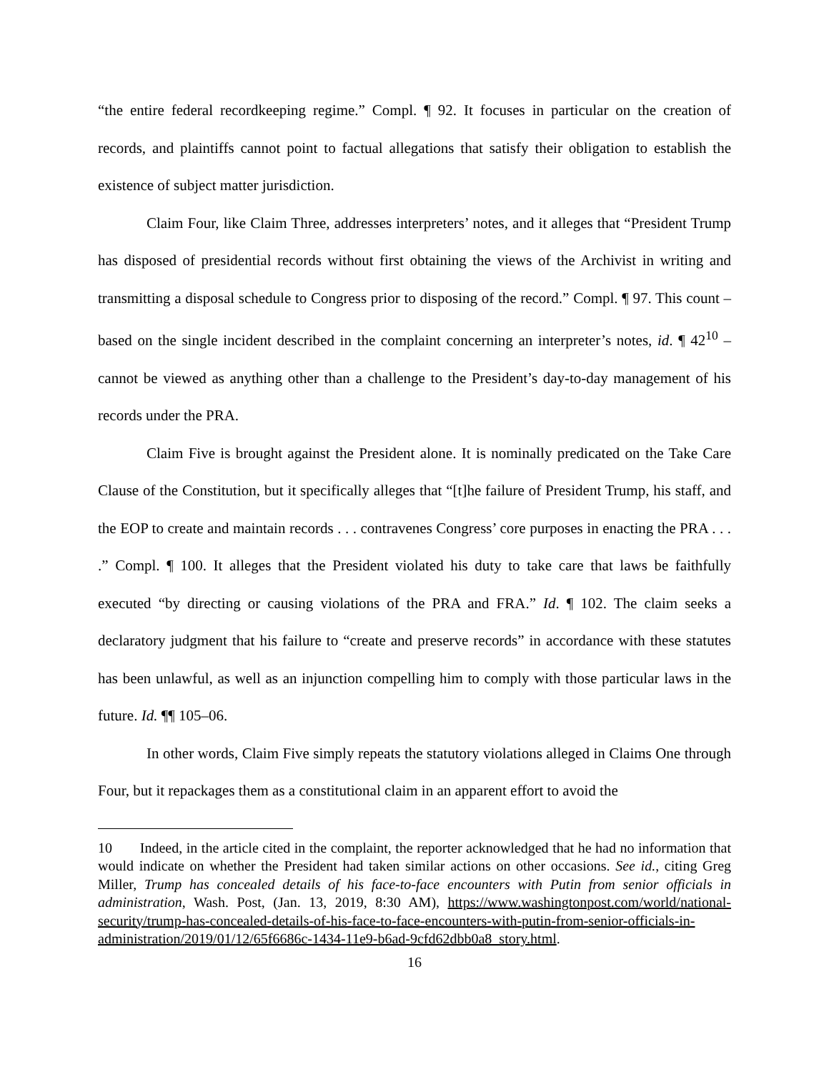“the entire federal recordkeeping regime.” Compl. ¶ 92. It focuses in particular on the creation of records, and plaintiffs cannot point to factual allegations that satisfy their obligation to establish the existence of subject matter jurisdiction.
Claim Four, like Claim Three, addresses interpreters’ notes, and it alleges that “President Trump has disposed of presidential records without first obtaining the views of the Archivist in writing and transmitting a disposal schedule to Congress prior to disposing of the record.” Compl. ¶ 97. This count – based on the single incident described in the complaint concerning an interpreter’s notes, id. ¶ 42<sup>10</sup> – cannot be viewed as anything other than a challenge to the President’s day-to-day management of his records under the PRA.
Claim Five is brought against the President alone. It is nominally predicated on the Take Care Clause of the Constitution, but it specifically alleges that “[t]he failure of President Trump, his staff, and the EOP to create and maintain records . . . contravenes Congress’ core purposes in enacting the PRA . . . .” Compl. ¶ 100. It alleges that the President violated his duty to take care that laws be faithfully executed “by directing or causing violations of the PRA and FRA.” Id. ¶ 102. The claim seeks a declaratory judgment that his failure to “create and preserve records” in accordance with these statutes has been unlawful, as well as an injunction compelling him to comply with those particular laws in the future. Id. ¶¶ 105–06.
In other words, Claim Five simply repeats the statutory violations alleged in Claims One through Four, but it repackages them as a constitutional claim in an apparent effort to avoid the
10 Indeed, in the article cited in the complaint, the reporter acknowledged that he had no information that would indicate on whether the President had taken similar actions on other occasions. See id., citing Greg Miller, Trump has concealed details of his face-to-face encounters with Putin from senior officials in administration, Wash. Post, (Jan. 13, 2019, 8:30 AM), https://www.washingtonpost.com/world/national-security/trump-has-concealed-details-of-his-face-to-face-encounters-with-putin-from-senior-officials-in-administration/2019/01/12/65f6686c-1434-11e9-b6ad-9cfd62dbb0a8_story.html.
16